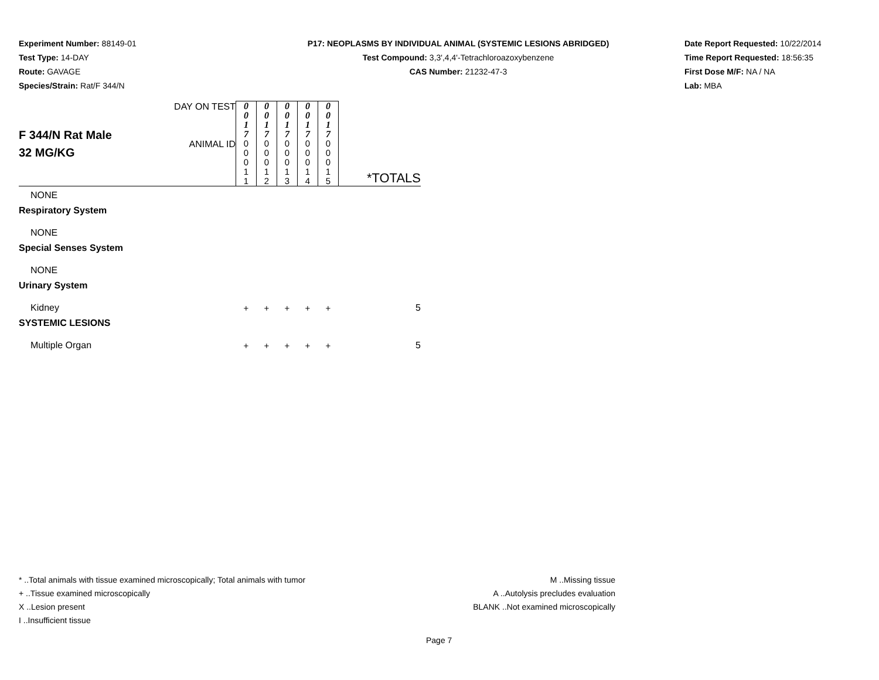Experiment Number: 88149-01
Test Type: 14-DAY
Route: GAVAGE
Species/Strain: Rat/F 344/N
P17: NEOPLASMS BY INDIVIDUAL ANIMAL (SYSTEMIC LESIONS ABRIDGED)
Test Compound: 3,3',4,4'-Tetrachloroazoxybenzene
CAS Number: 21232-47-3
Date Report Requested: 10/22/2014
Time Report Requested: 18:56:35
First Dose M/F: NA / NA
Lab: MBA
| F 344/N Rat Male 32 MG/KG | DAY ON TEST | 0 0 1 7 | 0 0 1 7 | 0 0 1 7 | 0 0 1 7 | 0 0 1 7 | |
| | ANIMAL ID | 0 0 0 1 1 | 0 0 0 1 2 | 0 0 0 1 3 | 0 0 0 1 4 | 0 0 0 1 5 | *TOTALS |
| NONE | | | | | | | |
| Respiratory System | | | | | | | |
| NONE | | | | | | | |
| Special Senses System | | | | | | | |
| NONE | | | | | | | |
| Urinary System | | | | | | | |
| Kidney | | + | + | + | + | + | 5 |
| SYSTEMIC LESIONS | | | | | | | |
| Multiple Organ | | + | + | + | + | + | 5 |
* ..Total animals with tissue examined microscopically; Total animals with tumor
+ ..Tissue examined microscopically
X ..Lesion present
I ..Insufficient tissue
M ..Missing tissue
A ..Autolysis precludes evaluation
BLANK ..Not examined microscopically
Page 7